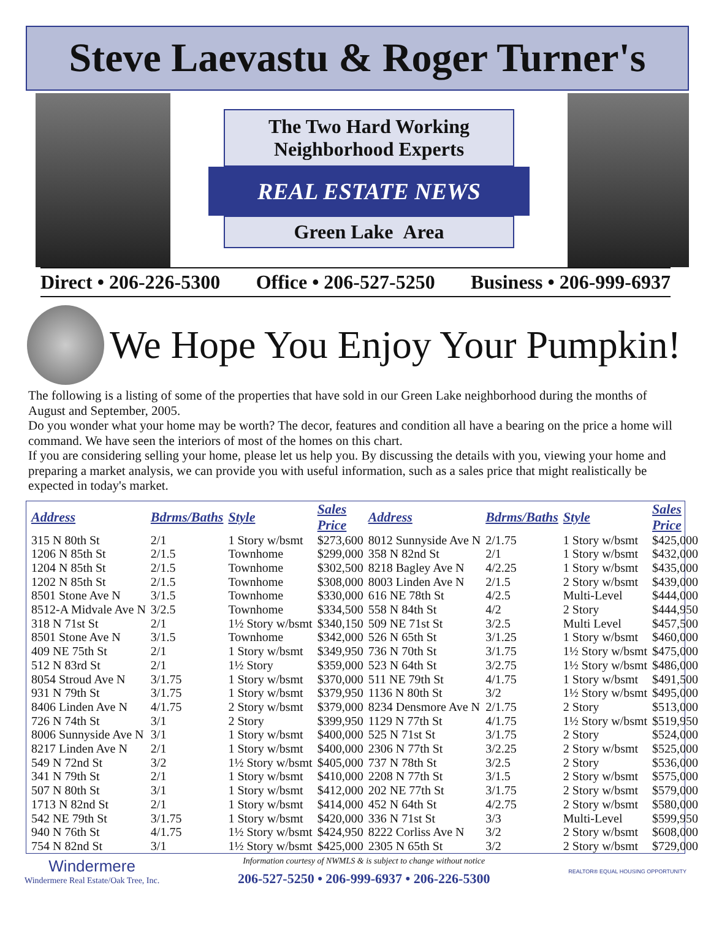Steve Laevastu & Roger Turner's
The Two Hard Working
Neighborhood Experts
REAL ESTATE NEWS
Green Lake Area
Direct • 206-226-5300 Office • 206-527-5250 Business • 206-999-6937
We Hope You Enjoy Your Pumpkin!
The following is a listing of some of the properties that have sold in our Green Lake neighborhood during the months of August and September, 2005.
Do you wonder what your home may be worth? The decor, features and condition all have a bearing on the price a home will command. We have seen the interiors of most of the homes on this chart.
If you are considering selling your home, please let us help you. By discussing the details with you, viewing your home and preparing a market analysis, we can provide you with useful information, such as a sales price that might realistically be expected in today's market.
| Address | Bdrms/Baths | Style | Sales Price |
| --- | --- | --- | --- |
| 315 N 80th St | 2/1 | 1 Story w/bsmt | $273,600 |
| 1206 N 85th St | 2/1.5 | Townhome | $299,000 |
| 1204 N 85th St | 2/1.5 | Townhome | $302,500 |
| 1202 N 85th St | 2/1.5 | Townhome | $308,000 |
| 8501 Stone Ave N | 3/1.5 | Townhome | $330,000 |
| 8512-A Midvale Ave N | 3/2.5 | Townhome | $334,500 |
| 318 N 71st St | 2/1 | 1½ Story w/bsmt | $340,150 |
| 8501 Stone Ave N | 3/1.5 | Townhome | $342,000 |
| 409 NE 75th St | 2/1 | 1 Story w/bsmt | $349,950 |
| 512 N 83rd St | 2/1 | 1½ Story | $359,000 |
| 8054 Stroud Ave N | 3/1.75 | 1 Story w/bsmt | $370,000 |
| 931 N 79th St | 3/1.75 | 1 Story w/bsmt | $379,950 |
| 8406 Linden Ave N | 4/1.75 | 2 Story w/bsmt | $379,000 |
| 726 N 74th St | 3/1 | 2 Story | $399,950 |
| 8006 Sunnyside Ave N | 3/1 | 1 Story w/bsmt | $400,000 |
| 8217 Linden Ave N | 2/1 | 1 Story w/bsmt | $400,000 |
| 549 N 72nd St | 3/2 | 1½ Story w/bsmt | $405,000 |
| 341 N 79th St | 2/1 | 1 Story w/bsmt | $410,000 |
| 507 N 80th St | 3/1 | 1 Story w/bsmt | $412,000 |
| 1713 N 82nd St | 2/1 | 1 Story w/bsmt | $414,000 |
| 542 NE 79th St | 3/1.75 | 1 Story w/bsmt | $420,000 |
| 940 N 76th St | 4/1.75 | 1½ Story w/bsmt | $424,950 |
| 754 N 82nd St | 3/1 | 1½ Story w/bsmt | $425,000 |
| Address | Bdrms/Baths | Style | Sales Price |
| --- | --- | --- | --- |
| 8012 Sunnyside Ave N | 2/1.75 | 1 Story w/bsmt | $425,000 |
| 358 N 82nd St | 2/1 | 1 Story w/bsmt | $432,000 |
| 8218 Bagley Ave N | 4/2.25 | 1 Story w/bsmt | $435,000 |
| 8003 Linden Ave N | 2/1.5 | 2 Story w/bsmt | $439,000 |
| 616 NE 78th St | 4/2.5 | Multi-Level | $444,000 |
| 558 N 84th St | 4/2 | 2 Story | $444,950 |
| 509 NE 71st St | 3/2.5 | Multi Level | $457,500 |
| 526 N 65th St | 3/1.25 | 1 Story w/bsmt | $460,000 |
| 736 N 70th St | 3/1.75 | 1½ Story w/bsmt | $475,000 |
| 523 N 64th St | 3/2.75 | 1½ Story w/bsmt | $486,000 |
| 511 NE 79th St | 4/1.75 | 1 Story w/bsmt | $491,500 |
| 1136 N 80th St | 3/2 | 1½ Story w/bsmt | $495,000 |
| 8234 Densmore Ave N | 2/1.75 | 2 Story | $513,000 |
| 1129 N 77th St | 4/1.75 | 1½ Story w/bsmt | $519,950 |
| 525 N 71st St | 3/1.75 | 2 Story | $524,000 |
| 2306 N 77th St | 3/2.25 | 2 Story w/bsmt | $525,000 |
| 737 N 78th St | 3/2.5 | 2 Story | $536,000 |
| 2208 N 77th St | 3/1.5 | 2 Story w/bsmt | $575,000 |
| 202 NE 77th St | 3/1.75 | 2 Story w/bsmt | $579,000 |
| 452 N 64th St | 4/2.75 | 2 Story w/bsmt | $580,000 |
| 336 N 71st St | 3/3 | Multi-Level | $599,950 |
| 8222 Corliss Ave N | 3/2 | 2 Story w/bsmt | $608,000 |
| 2305 N 65th St | 3/2 | 2 Story w/bsmt | $729,000 |
Windermere
Windermere Real Estate/Oak Tree, Inc.
Information courtesy of NWMLS & is subject to change without notice
206-527-5250 • 206-999-6937 • 206-226-5300
REALTOR® EQUAL HOUSING OPPORTUNITY